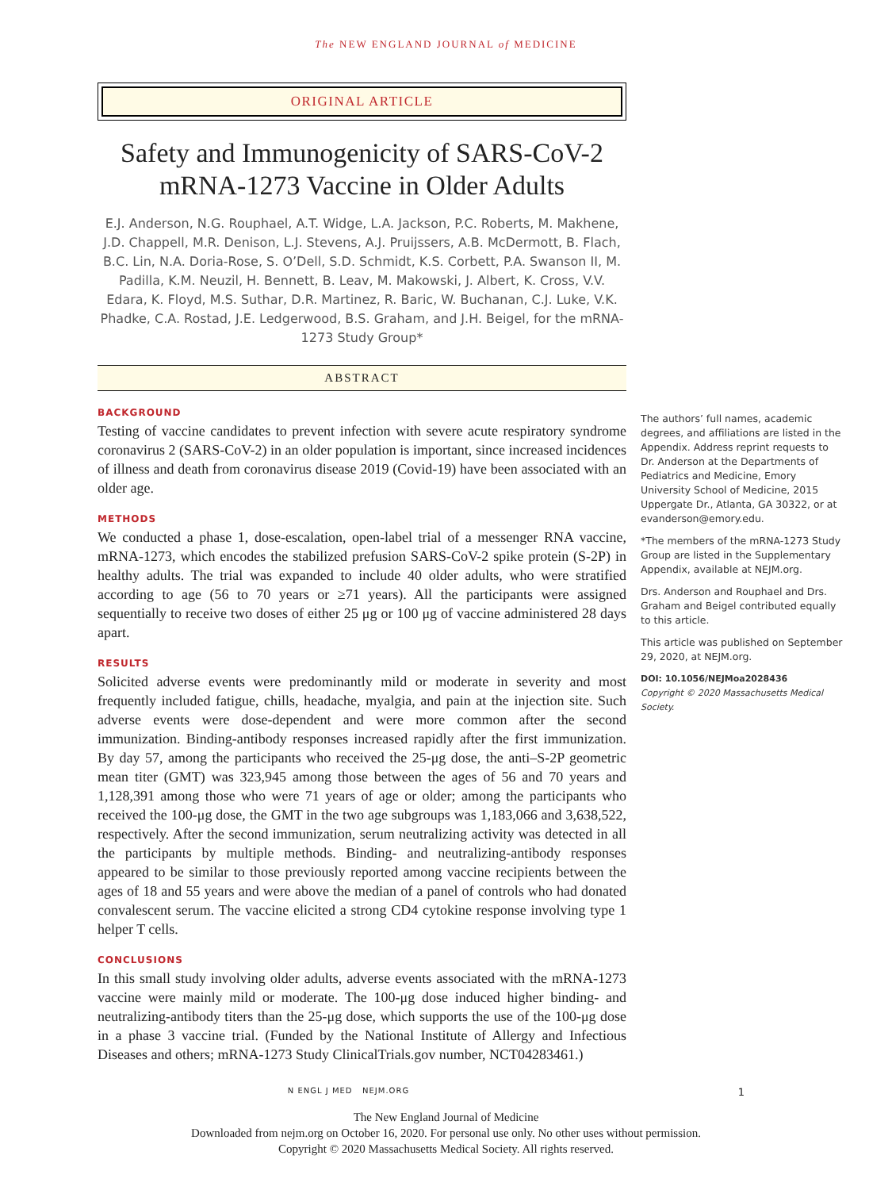The NEW ENGLAND JOURNAL of MEDICINE
ORIGINAL ARTICLE
Safety and Immunogenicity of SARS-CoV-2 mRNA-1273 Vaccine in Older Adults
E.J. Anderson, N.G. Rouphael, A.T. Widge, L.A. Jackson, P.C. Roberts, M. Makhene, J.D. Chappell, M.R. Denison, L.J. Stevens, A.J. Pruijssers, A.B. McDermott, B. Flach, B.C. Lin, N.A. Doria-Rose, S. O’Dell, S.D. Schmidt, K.S. Corbett, P.A. Swanson II, M. Padilla, K.M. Neuzil, H. Bennett, B. Leav, M. Makowski, J. Albert, K. Cross, V.V. Edara, K. Floyd, M.S. Suthar, D.R. Martinez, R. Baric, W. Buchanan, C.J. Luke, V.K. Phadke, C.A. Rostad, J.E. Ledgerwood, B.S. Graham, and J.H. Beigel, for the mRNA-1273 Study Group*
ABSTRACT
BACKGROUND
Testing of vaccine candidates to prevent infection with severe acute respiratory syndrome coronavirus 2 (SARS-CoV-2) in an older population is important, since increased incidences of illness and death from coronavirus disease 2019 (Covid-19) have been associated with an older age.
METHODS
We conducted a phase 1, dose-escalation, open-label trial of a messenger RNA vaccine, mRNA-1273, which encodes the stabilized prefusion SARS-CoV-2 spike protein (S-2P) in healthy adults. The trial was expanded to include 40 older adults, who were stratified according to age (56 to 70 years or ≥71 years). All the participants were assigned sequentially to receive two doses of either 25 μg or 100 μg of vaccine administered 28 days apart.
RESULTS
Solicited adverse events were predominantly mild or moderate in severity and most frequently included fatigue, chills, headache, myalgia, and pain at the injection site. Such adverse events were dose-dependent and were more common after the second immunization. Binding-antibody responses increased rapidly after the first immunization. By day 57, among the participants who received the 25-μg dose, the anti–S-2P geometric mean titer (GMT) was 323,945 among those between the ages of 56 and 70 years and 1,128,391 among those who were 71 years of age or older; among the participants who received the 100-μg dose, the GMT in the two age subgroups was 1,183,066 and 3,638,522, respectively. After the second immunization, serum neutralizing activity was detected in all the participants by multiple methods. Binding- and neutralizing-antibody responses appeared to be similar to those previously reported among vaccine recipients between the ages of 18 and 55 years and were above the median of a panel of controls who had donated convalescent serum. The vaccine elicited a strong CD4 cytokine response involving type 1 helper T cells.
CONCLUSIONS
In this small study involving older adults, adverse events associated with the mRNA-1273 vaccine were mainly mild or moderate. The 100-μg dose induced higher binding- and neutralizing-antibody titers than the 25-μg dose, which supports the use of the 100-μg dose in a phase 3 vaccine trial. (Funded by the National Institute of Allergy and Infectious Diseases and others; mRNA-1273 Study ClinicalTrials.gov number, NCT04283461.)
The authors’ full names, academic degrees, and affiliations are listed in the Appendix. Address reprint requests to Dr. Anderson at the Departments of Pediatrics and Medicine, Emory University School of Medicine, 2015 Uppergate Dr., Atlanta, GA 30322, or at evanderson@emory.edu.
*The members of the mRNA-1273 Study Group are listed in the Supplementary Appendix, available at NEJM.org.
Drs. Anderson and Rouphael and Drs. Graham and Beigel contributed equally to this article.
This article was published on September 29, 2020, at NEJM.org.
DOI: 10.1056/NEJMoa2028436
Copyright © 2020 Massachusetts Medical Society.
N ENGL J MED NEJM.ORG 1
The New England Journal of Medicine
Downloaded from nejm.org on October 16, 2020. For personal use only. No other uses without permission.
Copyright © 2020 Massachusetts Medical Society. All rights reserved.